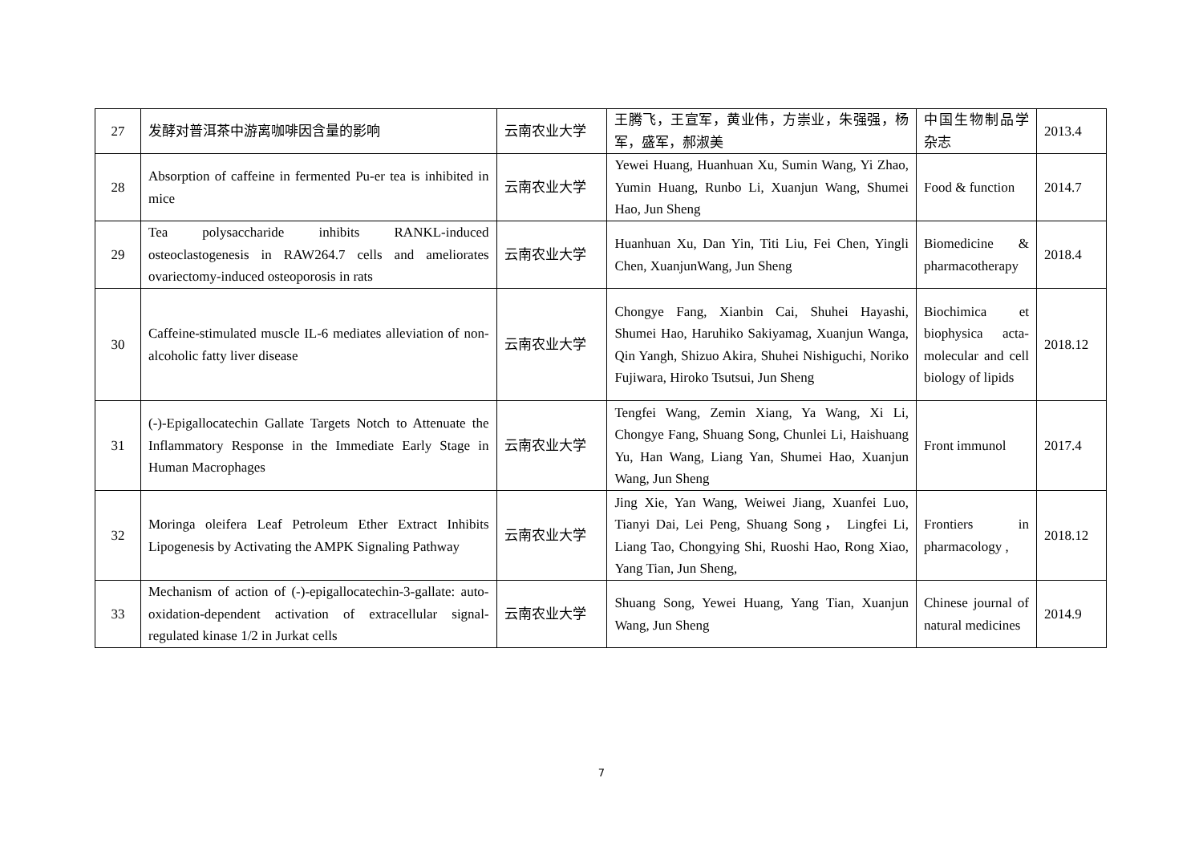| 27 | 发酵对普洱茶中游离咖啡因含量的影响 | 云南农业大学 | 王腾飞，王宣军，黄业伟，方崇业，朱强强，杨军，盛军，郝淑美 | 中国生物制品学杂志 | 2013.4 |
| 28 | Absorption of caffeine in fermented Pu-er tea is inhibited in mice | 云南农业大学 | Yewei Huang, Huanhuan Xu, Sumin Wang, Yi Zhao, Yumin Huang, Runbo Li, Xuanjun Wang, Shumei Hao, Jun Sheng | Food & function | 2014.7 |
| 29 | Tea polysaccharide inhibits RANKL-induced osteoclastogenesis in RAW264.7 cells and ameliorates ovariectomy-induced osteoporosis in rats | 云南农业大学 | Huanhuan Xu, Dan Yin, Titi Liu, Fei Chen, Yingli Chen, XuanjunWang, Jun Sheng | Biomedicine & pharmacotherapy | 2018.4 |
| 30 | Caffeine-stimulated muscle IL-6 mediates alleviation of non-alcoholic fatty liver disease | 云南农业大学 | Chongye Fang, Xianbin Cai, Shuhei Hayashi, Shumei Hao, Haruhiko Sakiyamag, Xuanjun Wanga, Qin Yangh, Shizuo Akira, Shuhei Nishiguchi, Noriko Fujiwara, Hiroko Tsutsui, Jun Sheng | Biochimica et biophysica acta-molecular and cell biology of lipids | 2018.12 |
| 31 | (-)-Epigallocatechin Gallate Targets Notch to Attenuate the Inflammatory Response in the Immediate Early Stage in Human Macrophages | 云南农业大学 | Tengfei Wang, Zemin Xiang, Ya Wang, Xi Li, Chongye Fang, Shuang Song, Chunlei Li, Haishuang Yu, Han Wang, Liang Yan, Shumei Hao, Xuanjun Wang, Jun Sheng | Front immunol | 2017.4 |
| 32 | Moringa oleifera Leaf Petroleum Ether Extract Inhibits Lipogenesis by Activating the AMPK Signaling Pathway | 云南农业大学 | Jing Xie, Yan Wang, Weiwei Jiang, Xuanfei Luo, Tianyi Dai, Lei Peng, Shuang Song， Lingfei Li, Liang Tao, Chongying Shi, Ruoshi Hao, Rong Xiao, Yang Tian, Jun Sheng, | Frontiers in pharmacology , | 2018.12 |
| 33 | Mechanism of action of (-)-epigallocatechin-3-gallate: auto-oxidation-dependent activation of extracellular signal-regulated kinase 1/2 in Jurkat cells | 云南农业大学 | Shuang Song, Yewei Huang, Yang Tian, Xuanjun Wang, Jun Sheng | Chinese journal of natural medicines | 2014.9 |
7